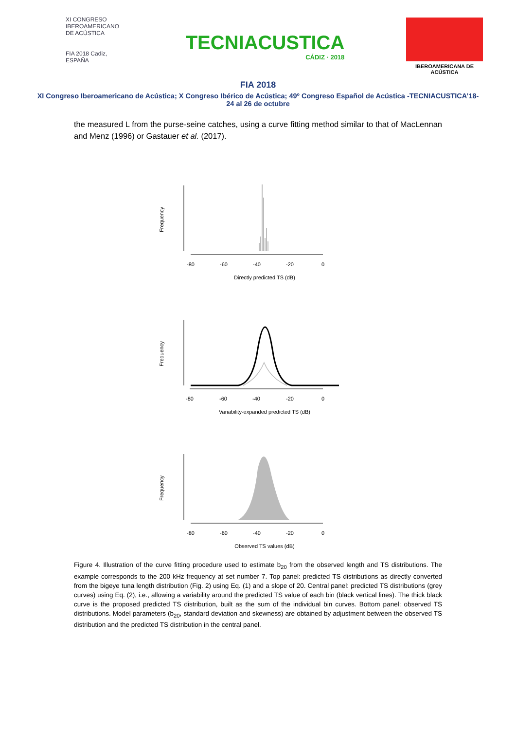XI CONGRESO
IBEROAMERICANO
DE ACÚSTICA
FIA 2018 Cadiz, ESPAÑA
TECNIACUSTICA
CÁDIZ · 2018
IBEROAMERICANA DE ACÚSTICA
FIA 2018
XI Congreso Iberoamericano de Acústica; X Congreso Ibérico de Acústica; 49º Congreso Español de Acústica -TECNIACUSTICA’18-
24 al 26 de octubre
the measured L from the purse-seine catches, using a curve fitting method similar to that of MacLennan and Menz (1996) or Gastauer et al. (2017).
Frequency
-80
-60
-40
-20
0
Directly predicted TS (dB)
Frequency
-80
-60
-40
-20
0
Variability-expanded predicted TS (dB)
Frequency
-80
-60
-40
-20
0
Observed TS values (dB)
Figure 4. Illustration of the curve fitting procedure used to estimate b<sub>20</sub> from the observed length and TS distributions. The example corresponds to the 200 kHz frequency at set number 7. Top panel: predicted TS distributions as directly converted from the bigeye tuna length distribution (Fig. 2) using Eq. (1) and a slope of 20. Central panel: predicted TS distributions (grey curves) using Eq. (2), i.e., allowing a variability around the predicted TS value of each bin (black vertical lines). The thick black curve is the proposed predicted TS distribution, built as the sum of the individual bin curves. Bottom panel: observed TS distributions. Model parameters (b<sub>20</sub>, standard deviation and skewness) are obtained by adjustment between the observed TS distribution and the predicted TS distribution in the central panel.